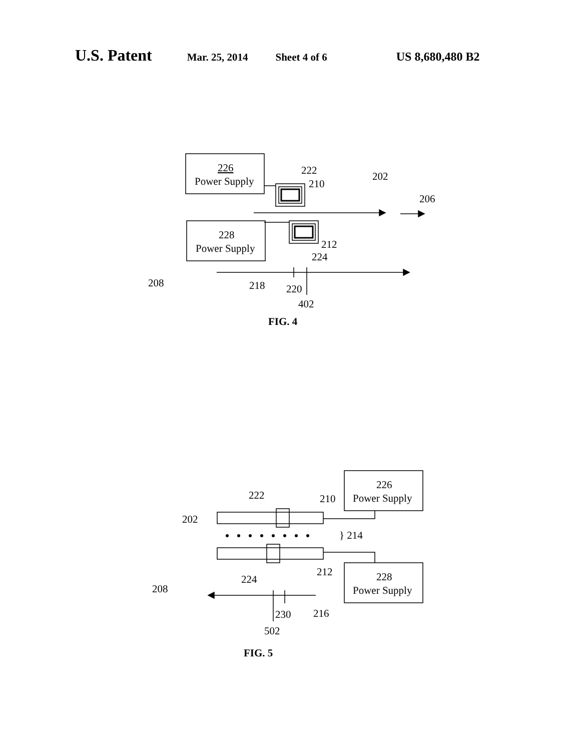U.S. Patent Mar. 25, 2014 Sheet 4 of 6 US 8,680,480 B2
226
Power Supply
228
Power Supply
222
210
202
206
212
224
208
218
220
402
FIG. 4
226
Power Supply
228
Power Supply
222
210
202
} 214
224
212
208
230
216
502
FIG. 5